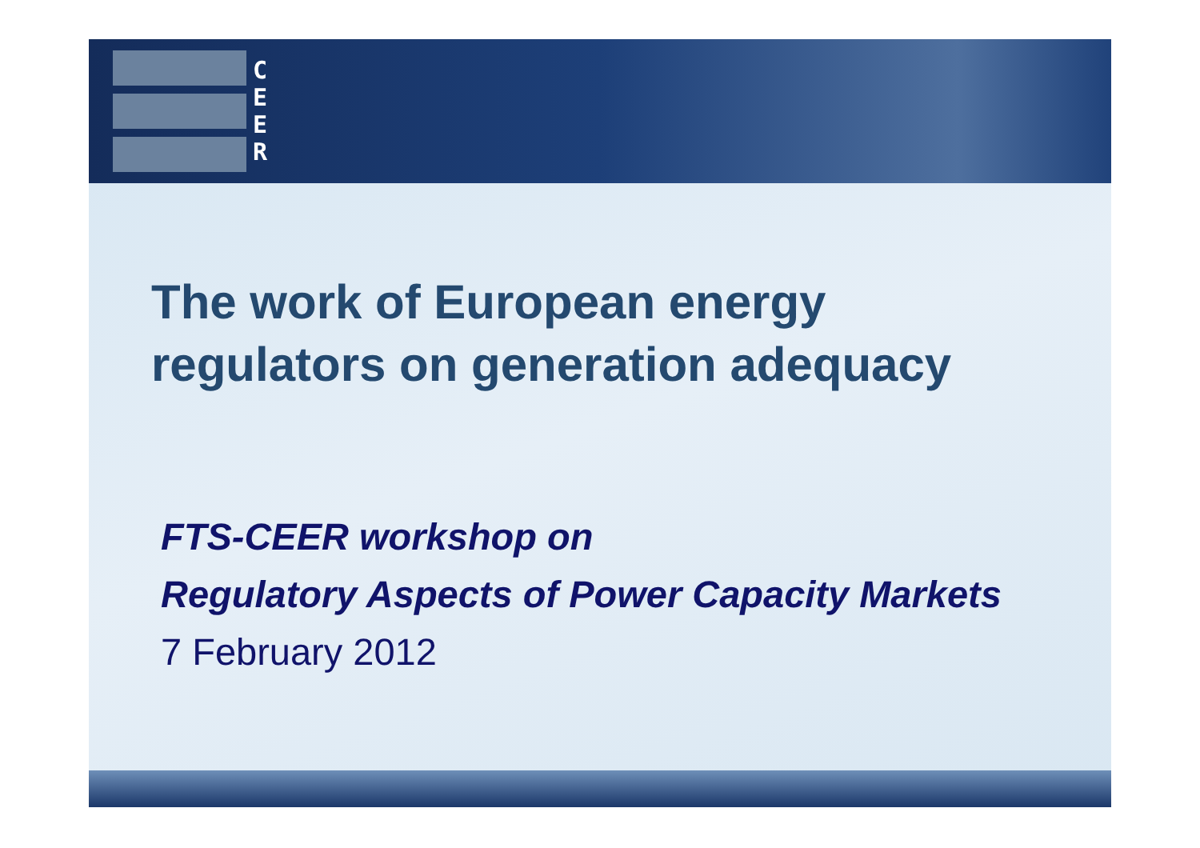C
E
E
R
The work of European energy
regulators on generation adequacy
FTS-CEER workshop on
Regulatory Aspects of Power Capacity Markets
7 February 2012